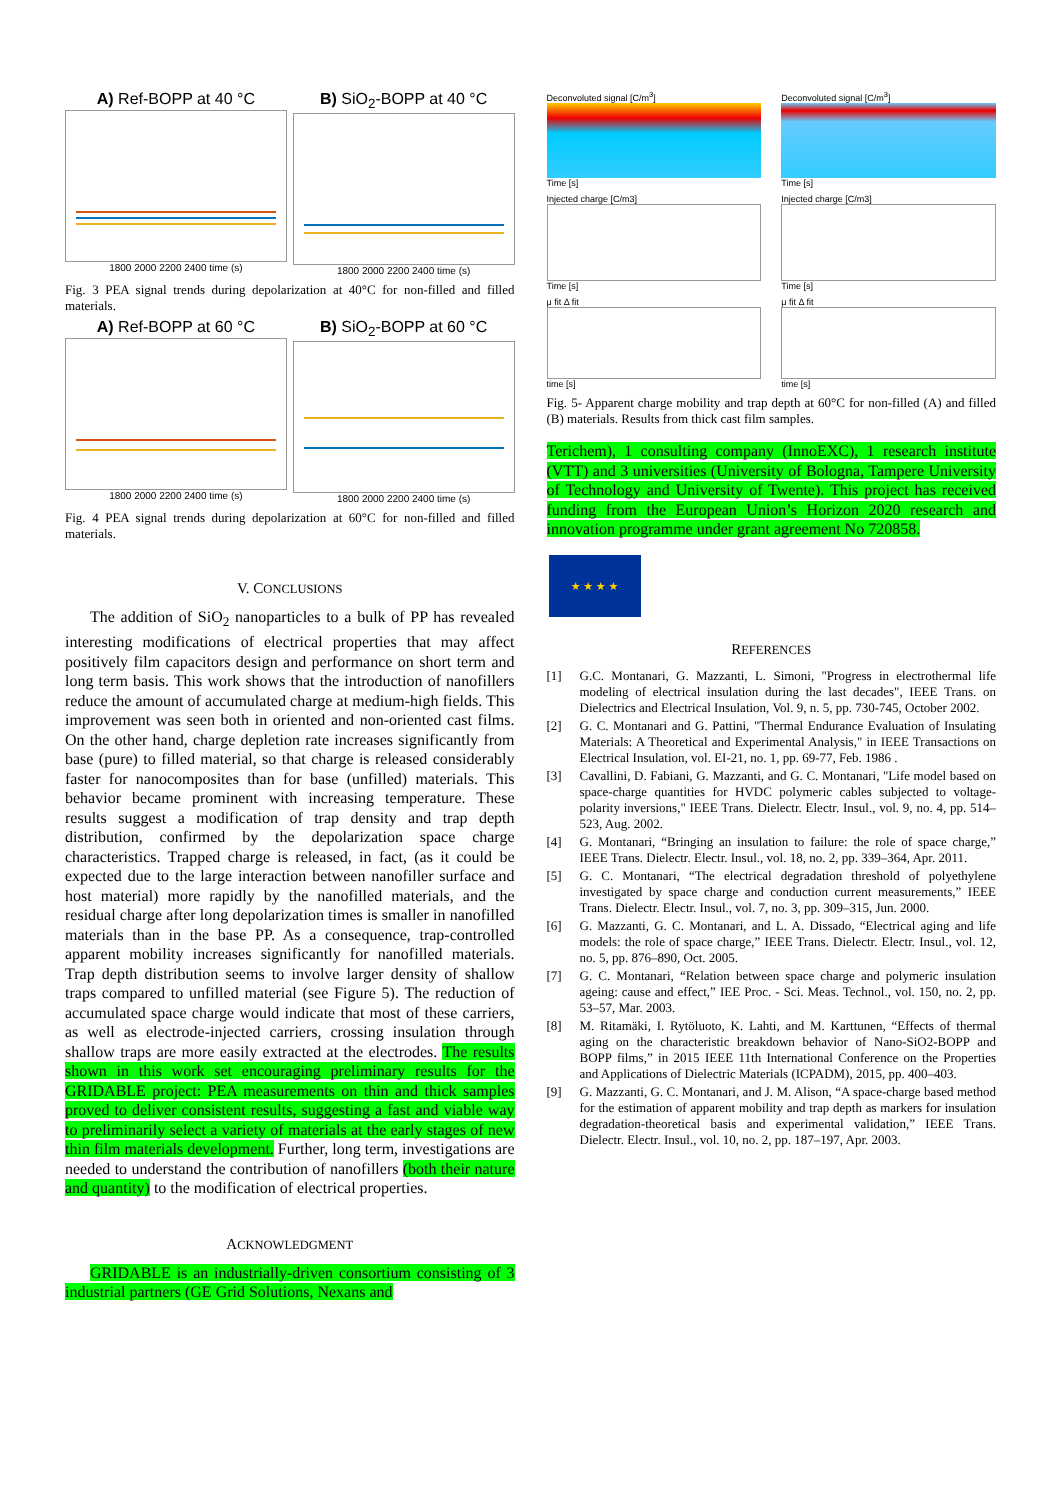A) Ref-BOPP at 40 °C
1800 2000 2200 2400 time (s)
B) SiO<sub>2</sub>-BOPP at 40 °C
1800 2000 2200 2400 time (s)
Fig. 3 PEA signal trends during depolarization at 40°C for non-filled and filled materials.
A) Ref-BOPP at 60 °C
1800 2000 2200 2400 time (s)
B) SiO<sub>2</sub>-BOPP at 60 °C
1800 2000 2200 2400 time (s)
Fig. 4 PEA signal trends during depolarization at 60°C for non-filled and filled materials.
V. CONCLUSIONS
The addition of SiO<sub>2</sub> nanoparticles to a bulk of PP has revealed interesting modifications of electrical properties that may affect positively film capacitors design and performance on short term and long term basis. This work shows that the introduction of nanofillers reduce the amount of accumulated charge at medium-high fields. This improvement was seen both in oriented and non-oriented cast films. On the other hand, charge depletion rate increases significantly from base (pure) to filled material, so that charge is released considerably faster for nanocomposites than for base (unfilled) materials. This behavior became prominent with increasing temperature. These results suggest a modification of trap density and trap depth distribution, confirmed by the depolarization space charge characteristics. Trapped charge is released, in fact, (as it could be expected due to the large interaction between nanofiller surface and host material) more rapidly by the nanofilled materials, and the residual charge after long depolarization times is smaller in nanofilled materials than in the base PP. As a consequence, trap-controlled apparent mobility increases significantly for nanofilled materials. Trap depth distribution seems to involve larger density of shallow traps compared to unfilled material (see Figure 5). The reduction of accumulated space charge would indicate that most of these carriers, as well as electrode-injected carriers, crossing insulation through shallow traps are more easily extracted at the electrodes. The results shown in this work set encouraging preliminary results for the GRIDABLE project: PEA measurements on thin and thick samples proved to deliver consistent results, suggesting a fast and viable way to preliminarily select a variety of materials at the early stages of new thin film materials development. Further, long term, investigations are needed to understand the contribution of nanofillers (both their nature and quantity) to the modification of electrical properties.
ACKNOWLEDGMENT
GRIDABLE is an industrially-driven consortium consisting of 3 industrial partners (GE Grid Solutions, Nexans and
Deconvoluted signal [C/m<sup>3</sup>]
Time [s]
Deconvoluted signal [C/m<sup>3</sup>]
Time [s]
Injected charge [C/m3]
Time [s]
Injected charge [C/m3]
Time [s]
μ fit Δ fit
time [s]
μ fit Δ fit
time [s]
Fig. 5- Apparent charge mobility and trap depth at 60°C for non-filled (A) and filled (B) materials. Results from thick cast film samples.
Terichem), 1 consulting company (InnoEXC), 1 research institute (VTT) and 3 universities (University of Bologna, Tampere University of Technology and University of Twente). This project has received funding from the European Union’s Horizon 2020 research and innovation programme under grant agreement No 720858.
★ ★ ★ ★
REFERENCES
[1] G.C. Montanari, G. Mazzanti, L. Simoni, "Progress in electrothermal life modeling of electrical insulation during the last decades", IEEE Trans. on Dielectrics and Electrical Insulation, Vol. 9, n. 5, pp. 730-745, October 2002.
[2] G. C. Montanari and G. Pattini, "Thermal Endurance Evaluation of Insulating Materials: A Theoretical and Experimental Analysis," in IEEE Transactions on Electrical Insulation, vol. EI-21, no. 1, pp. 69-77, Feb. 1986 .
[3] Cavallini, D. Fabiani, G. Mazzanti, and G. C. Montanari, "Life model based on space-charge quantities for HVDC polymeric cables subjected to voltage-polarity inversions," IEEE Trans. Dielectr. Electr. Insul., vol. 9, no. 4, pp. 514–523, Aug. 2002.
[4] G. Montanari, “Bringing an insulation to failure: the role of space charge,” IEEE Trans. Dielectr. Electr. Insul., vol. 18, no. 2, pp. 339–364, Apr. 2011.
[5] G. C. Montanari, “The electrical degradation threshold of polyethylene investigated by space charge and conduction current measurements,” IEEE Trans. Dielectr. Electr. Insul., vol. 7, no. 3, pp. 309–315, Jun. 2000.
[6] G. Mazzanti, G. C. Montanari, and L. A. Dissado, “Electrical aging and life models: the role of space charge,” IEEE Trans. Dielectr. Electr. Insul., vol. 12, no. 5, pp. 876–890, Oct. 2005.
[7] G. C. Montanari, “Relation between space charge and polymeric insulation ageing: cause and effect,” IEE Proc. - Sci. Meas. Technol., vol. 150, no. 2, pp. 53–57, Mar. 2003.
[8] M. Ritamäki, I. Rytöluoto, K. Lahti, and M. Karttunen, “Effects of thermal aging on the characteristic breakdown behavior of Nano-SiO2-BOPP and BOPP films,” in 2015 IEEE 11th International Conference on the Properties and Applications of Dielectric Materials (ICPADM), 2015, pp. 400–403.
[9] G. Mazzanti, G. C. Montanari, and J. M. Alison, “A space-charge based method for the estimation of apparent mobility and trap depth as markers for insulation degradation-theoretical basis and experimental validation,” IEEE Trans. Dielectr. Electr. Insul., vol. 10, no. 2, pp. 187–197, Apr. 2003.